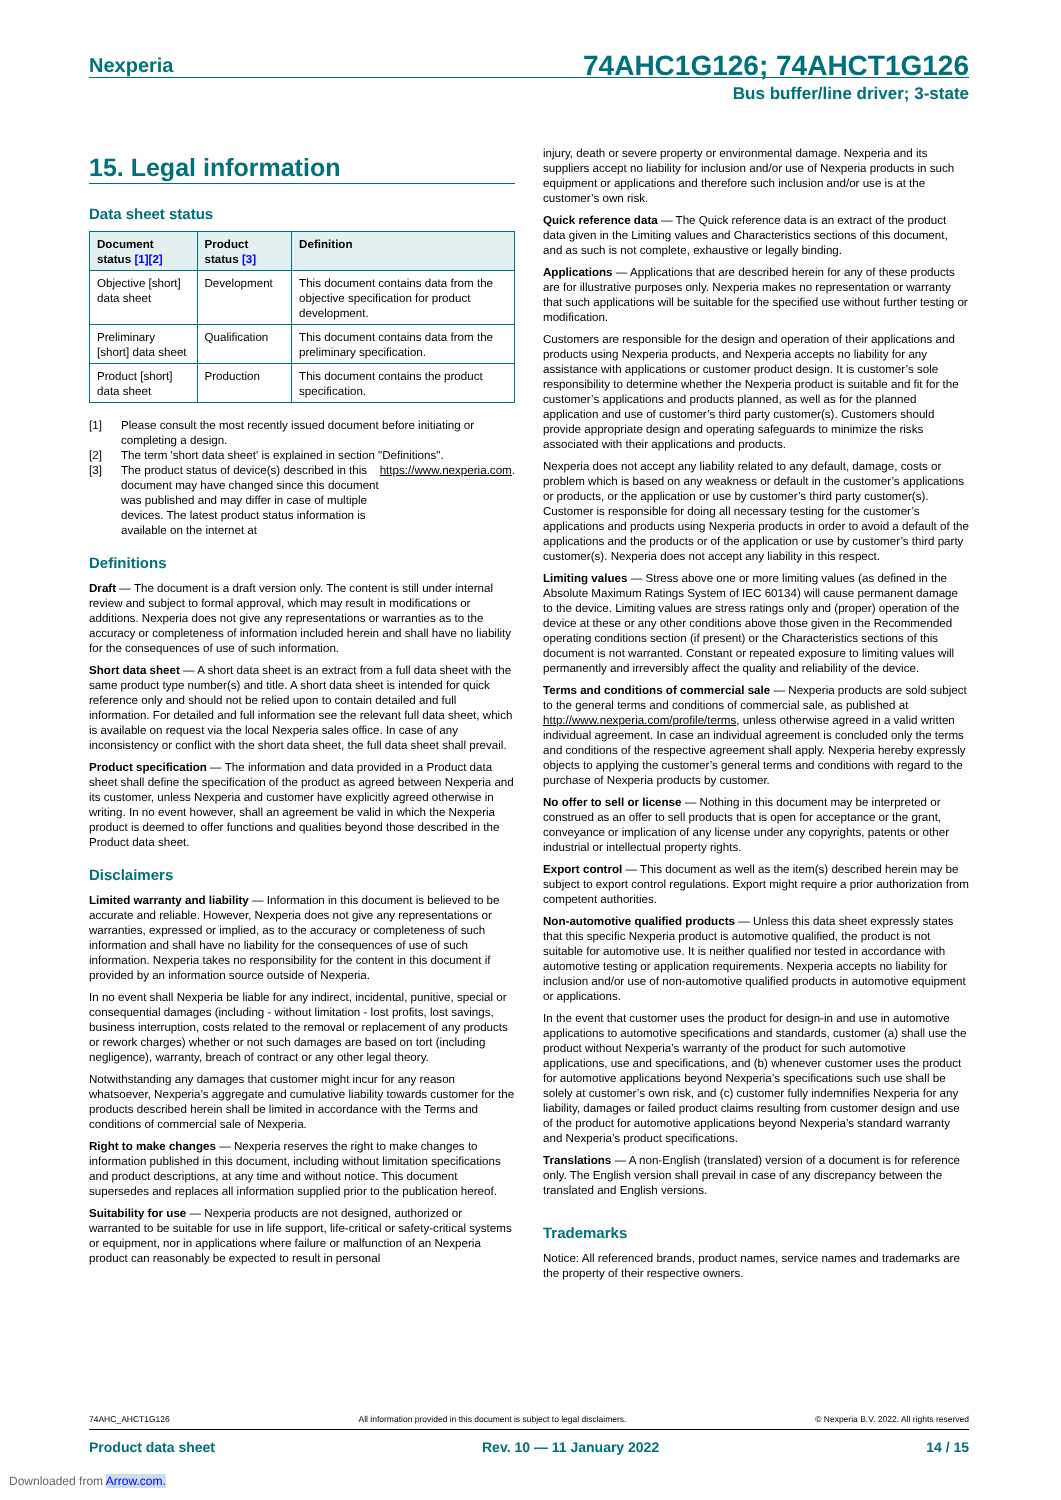Nexperia 74AHC1G126; 74AHCT1G126
Bus buffer/line driver; 3-state
15. Legal information
Data sheet status
| Document status [1][2] | Product status [3] | Definition |
| --- | --- | --- |
| Objective [short] data sheet | Development | This document contains data from the objective specification for product development. |
| Preliminary [short] data sheet | Qualification | This document contains data from the preliminary specification. |
| Product [short] data sheet | Production | This document contains the product specification. |
[1] Please consult the most recently issued document before initiating or completing a design.
[2] The term 'short data sheet' is explained in section "Definitions".
[3] The product status of device(s) described in this document may have changed since this document was published and may differ in case of multiple devices. The latest product status information is available on the internet at https://www.nexperia.com.
Definitions
Draft — The document is a draft version only. The content is still under internal review and subject to formal approval, which may result in modifications or additions. Nexperia does not give any representations or warranties as to the accuracy or completeness of information included herein and shall have no liability for the consequences of use of such information.
Short data sheet — A short data sheet is an extract from a full data sheet with the same product type number(s) and title. A short data sheet is intended for quick reference only and should not be relied upon to contain detailed and full information. For detailed and full information see the relevant full data sheet, which is available on request via the local Nexperia sales office. In case of any inconsistency or conflict with the short data sheet, the full data sheet shall prevail.
Product specification — The information and data provided in a Product data sheet shall define the specification of the product as agreed between Nexperia and its customer, unless Nexperia and customer have explicitly agreed otherwise in writing. In no event however, shall an agreement be valid in which the Nexperia product is deemed to offer functions and qualities beyond those described in the Product data sheet.
Disclaimers
Limited warranty and liability — Information in this document is believed to be accurate and reliable. However, Nexperia does not give any representations or warranties, expressed or implied, as to the accuracy or completeness of such information and shall have no liability for the consequences of use of such information. Nexperia takes no responsibility for the content in this document if provided by an information source outside of Nexperia.
In no event shall Nexperia be liable for any indirect, incidental, punitive, special or consequential damages (including - without limitation - lost profits, lost savings, business interruption, costs related to the removal or replacement of any products or rework charges) whether or not such damages are based on tort (including negligence), warranty, breach of contract or any other legal theory.
Notwithstanding any damages that customer might incur for any reason whatsoever, Nexperia’s aggregate and cumulative liability towards customer for the products described herein shall be limited in accordance with the Terms and conditions of commercial sale of Nexperia.
Right to make changes — Nexperia reserves the right to make changes to information published in this document, including without limitation specifications and product descriptions, at any time and without notice. This document supersedes and replaces all information supplied prior to the publication hereof.
Suitability for use — Nexperia products are not designed, authorized or warranted to be suitable for use in life support, life-critical or safety-critical systems or equipment, nor in applications where failure or malfunction of an Nexperia product can reasonably be expected to result in personal
injury, death or severe property or environmental damage. Nexperia and its suppliers accept no liability for inclusion and/or use of Nexperia products in such equipment or applications and therefore such inclusion and/or use is at the customer’s own risk.
Quick reference data — The Quick reference data is an extract of the product data given in the Limiting values and Characteristics sections of this document, and as such is not complete, exhaustive or legally binding.
Applications — Applications that are described herein for any of these products are for illustrative purposes only. Nexperia makes no representation or warranty that such applications will be suitable for the specified use without further testing or modification.
Customers are responsible for the design and operation of their applications and products using Nexperia products, and Nexperia accepts no liability for any assistance with applications or customer product design. It is customer’s sole responsibility to determine whether the Nexperia product is suitable and fit for the customer’s applications and products planned, as well as for the planned application and use of customer’s third party customer(s). Customers should provide appropriate design and operating safeguards to minimize the risks associated with their applications and products.
Nexperia does not accept any liability related to any default, damage, costs or problem which is based on any weakness or default in the customer’s applications or products, or the application or use by customer’s third party customer(s). Customer is responsible for doing all necessary testing for the customer’s applications and products using Nexperia products in order to avoid a default of the applications and the products or of the application or use by customer’s third party customer(s). Nexperia does not accept any liability in this respect.
Limiting values — Stress above one or more limiting values (as defined in the Absolute Maximum Ratings System of IEC 60134) will cause permanent damage to the device. Limiting values are stress ratings only and (proper) operation of the device at these or any other conditions above those given in the Recommended operating conditions section (if present) or the Characteristics sections of this document is not warranted. Constant or repeated exposure to limiting values will permanently and irreversibly affect the quality and reliability of the device.
Terms and conditions of commercial sale — Nexperia products are sold subject to the general terms and conditions of commercial sale, as published at http://www.nexperia.com/profile/terms, unless otherwise agreed in a valid written individual agreement. In case an individual agreement is concluded only the terms and conditions of the respective agreement shall apply. Nexperia hereby expressly objects to applying the customer’s general terms and conditions with regard to the purchase of Nexperia products by customer.
No offer to sell or license — Nothing in this document may be interpreted or construed as an offer to sell products that is open for acceptance or the grant, conveyance or implication of any license under any copyrights, patents or other industrial or intellectual property rights.
Export control — This document as well as the item(s) described herein may be subject to export control regulations. Export might require a prior authorization from competent authorities.
Non-automotive qualified products — Unless this data sheet expressly states that this specific Nexperia product is automotive qualified, the product is not suitable for automotive use. It is neither qualified nor tested in accordance with automotive testing or application requirements. Nexperia accepts no liability for inclusion and/or use of non-automotive qualified products in automotive equipment or applications.
In the event that customer uses the product for design-in and use in automotive applications to automotive specifications and standards, customer (a) shall use the product without Nexperia’s warranty of the product for such automotive applications, use and specifications, and (b) whenever customer uses the product for automotive applications beyond Nexperia’s specifications such use shall be solely at customer’s own risk, and (c) customer fully indemnifies Nexperia for any liability, damages or failed product claims resulting from customer design and use of the product for automotive applications beyond Nexperia’s standard warranty and Nexperia’s product specifications.
Translations — A non-English (translated) version of a document is for reference only. The English version shall prevail in case of any discrepancy between the translated and English versions.
Trademarks
Notice: All referenced brands, product names, service names and trademarks are the property of their respective owners.
74AHC_AHCT1G126 All information provided in this document is subject to legal disclaimers. © Nexperia B.V. 2022. All rights reserved
Product data sheet Rev. 10 — 11 January 2022 14 / 15
Downloaded from Arrow.com.